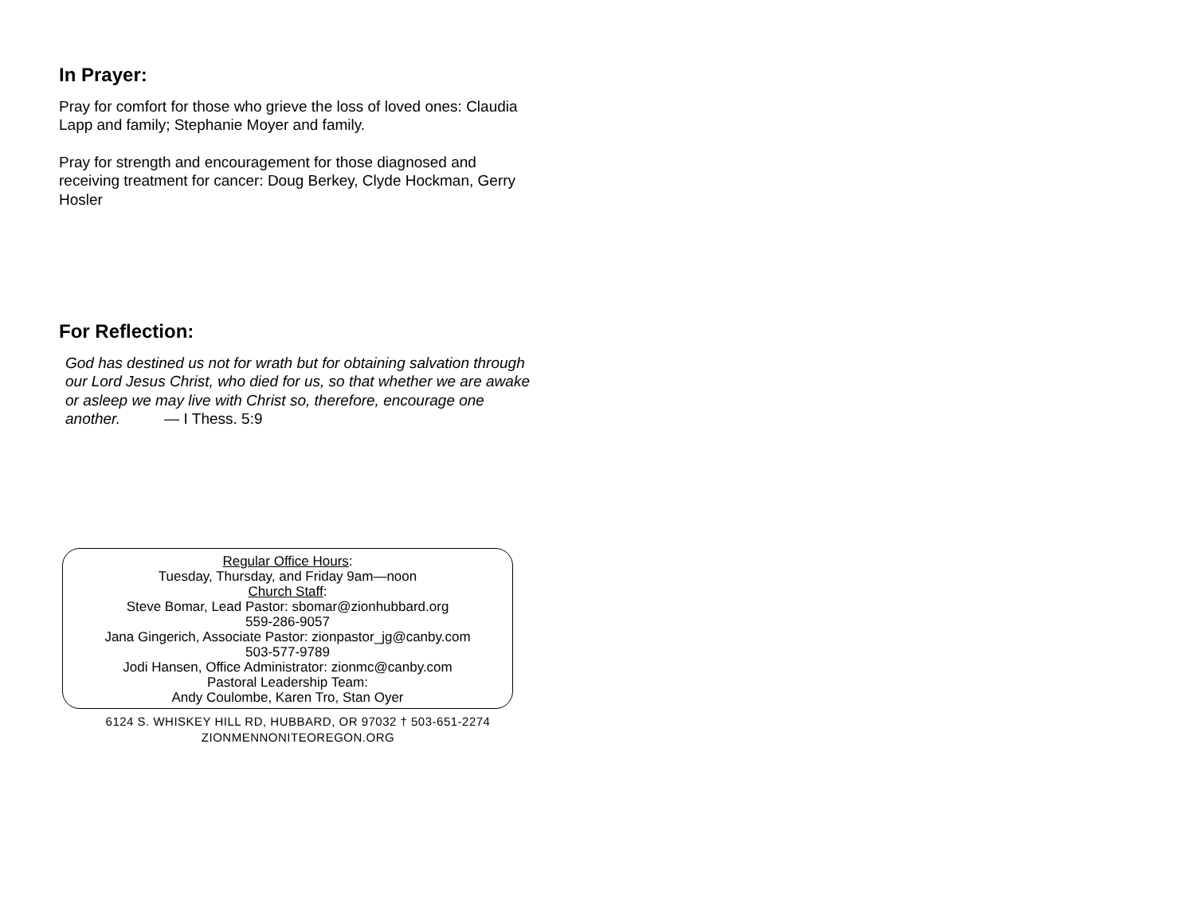In Prayer:
Pray for comfort for those who grieve the loss of loved ones: Claudia Lapp and family; Stephanie Moyer and family.
Pray for strength and encouragement for those diagnosed and receiving treatment for cancer: Doug Berkey, Clyde Hockman, Gerry Hosler
For Reflection:
God has destined us not for wrath but for obtaining salvation through our Lord Jesus Christ, who died for us, so that whether we are awake or asleep we may live with Christ so, therefore, encourage one another. — I Thess. 5:9
Regular Office Hours:
Tuesday, Thursday, and Friday 9am—noon
Church Staff:
Steve Bomar, Lead Pastor: sbomar@zionhubbard.org
559-286-9057
Jana Gingerich, Associate Pastor: zionpastor_jg@canby.com
503-577-9789
Jodi Hansen, Office Administrator: zionmc@canby.com
Pastoral Leadership Team:
Andy Coulombe, Karen Tro, Stan Oyer
6124 S. WHISKEY HILL RD, HUBBARD, OR 97032 † 503-651-2274
ZIONMENNONITEOREGON.ORG